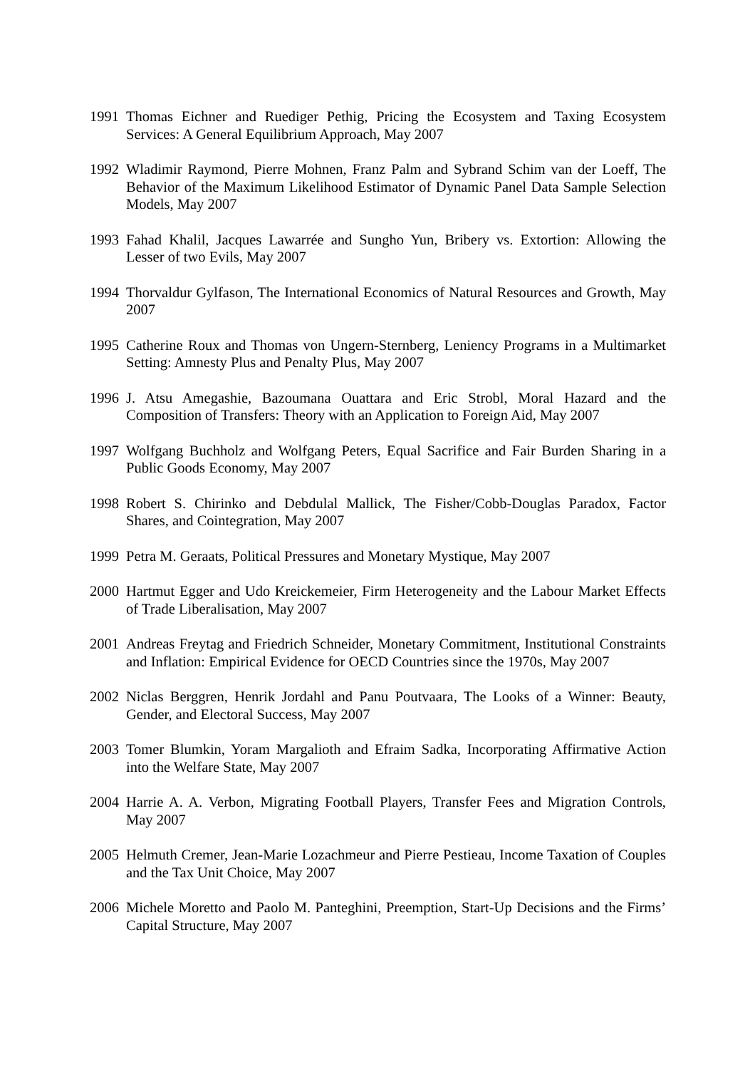1991 Thomas Eichner and Ruediger Pethig, Pricing the Ecosystem and Taxing Ecosystem Services: A General Equilibrium Approach, May 2007
1992 Wladimir Raymond, Pierre Mohnen, Franz Palm and Sybrand Schim van der Loeff, The Behavior of the Maximum Likelihood Estimator of Dynamic Panel Data Sample Selection Models, May 2007
1993 Fahad Khalil, Jacques Lawarrée and Sungho Yun, Bribery vs. Extortion: Allowing the Lesser of two Evils, May 2007
1994 Thorvaldur Gylfason, The International Economics of Natural Resources and Growth, May 2007
1995 Catherine Roux and Thomas von Ungern-Sternberg, Leniency Programs in a Multimarket Setting: Amnesty Plus and Penalty Plus, May 2007
1996 J. Atsu Amegashie, Bazoumana Ouattara and Eric Strobl, Moral Hazard and the Composition of Transfers: Theory with an Application to Foreign Aid, May 2007
1997 Wolfgang Buchholz and Wolfgang Peters, Equal Sacrifice and Fair Burden Sharing in a Public Goods Economy, May 2007
1998 Robert S. Chirinko and Debdulal Mallick, The Fisher/Cobb-Douglas Paradox, Factor Shares, and Cointegration, May 2007
1999 Petra M. Geraats, Political Pressures and Monetary Mystique, May 2007
2000 Hartmut Egger and Udo Kreickemeier, Firm Heterogeneity and the Labour Market Effects of Trade Liberalisation, May 2007
2001 Andreas Freytag and Friedrich Schneider, Monetary Commitment, Institutional Constraints and Inflation: Empirical Evidence for OECD Countries since the 1970s, May 2007
2002 Niclas Berggren, Henrik Jordahl and Panu Poutvaara, The Looks of a Winner: Beauty, Gender, and Electoral Success, May 2007
2003 Tomer Blumkin, Yoram Margalioth and Efraim Sadka, Incorporating Affirmative Action into the Welfare State, May 2007
2004 Harrie A. A. Verbon, Migrating Football Players, Transfer Fees and Migration Controls, May 2007
2005 Helmuth Cremer, Jean-Marie Lozachmeur and Pierre Pestieau, Income Taxation of Couples and the Tax Unit Choice, May 2007
2006 Michele Moretto and Paolo M. Panteghini, Preemption, Start-Up Decisions and the Firms’ Capital Structure, May 2007